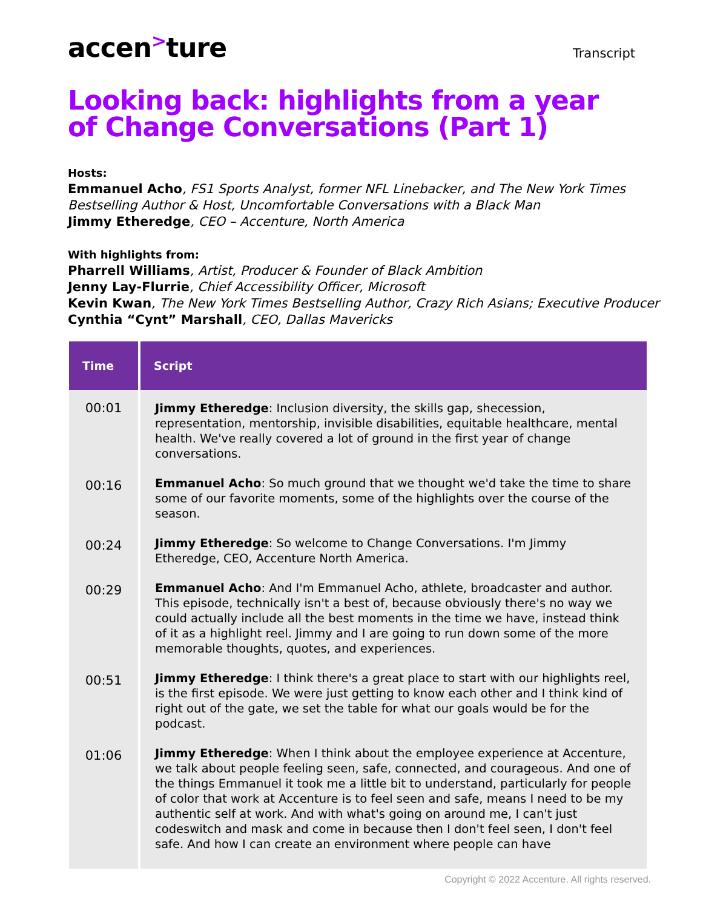accen<sup>></sup>ture
Transcript
Looking back: highlights from a year of Change Conversations (Part 1)
Hosts:
Emmanuel Acho, FS1 Sports Analyst, former NFL Linebacker, and The New York Times Bestselling Author & Host, Uncomfortable Conversations with a Black Man
Jimmy Etheredge, CEO – Accenture, North America
With highlights from:
Pharrell Williams, Artist, Producer & Founder of Black Ambition
Jenny Lay-Flurrie, Chief Accessibility Officer, Microsoft
Kevin Kwan, The New York Times Bestselling Author, Crazy Rich Asians; Executive Producer
Cynthia “Cynt” Marshall, CEO, Dallas Mavericks
| Time | Script |
| --- | --- |
| 00:01 | Jimmy Etheredge : Inclusion diversity, the skills gap, shecession, representation, mentorship, invisible disabilities, equitable healthcare, mental health. We've really covered a lot of ground in the first year of change conversations. |
| 00:16 | Emmanuel Acho : So much ground that we thought we'd take the time to share some of our favorite moments, some of the highlights over the course of the season. |
| 00:24 | Jimmy Etheredge : So welcome to Change Conversations. I'm Jimmy Etheredge, CEO, Accenture North America. |
| 00:29 | Emmanuel Acho : And I'm Emmanuel Acho, athlete, broadcaster and author. This episode, technically isn't a best of, because obviously there's no way we could actually include all the best moments in the time we have, instead think of it as a highlight reel. Jimmy and I are going to run down some of the more memorable thoughts, quotes, and experiences. |
| 00:51 | Jimmy Etheredge : I think there's a great place to start with our highlights reel, is the first episode. We were just getting to know each other and I think kind of right out of the gate, we set the table for what our goals would be for the podcast. |
| 01:06 | Jimmy Etheredge : When I think about the employee experience at Accenture, we talk about people feeling seen, safe, connected, and courageous. And one of the things Emmanuel it took me a little bit to understand, particularly for people of color that work at Accenture is to feel seen and safe, means I need to be my authentic self at work. And with what's going on around me, I can't just codeswitch and mask and come in because then I don't feel seen, I don't feel safe. And how I can create an environment where people can have |
Copyright © 2022 Accenture. All rights reserved.